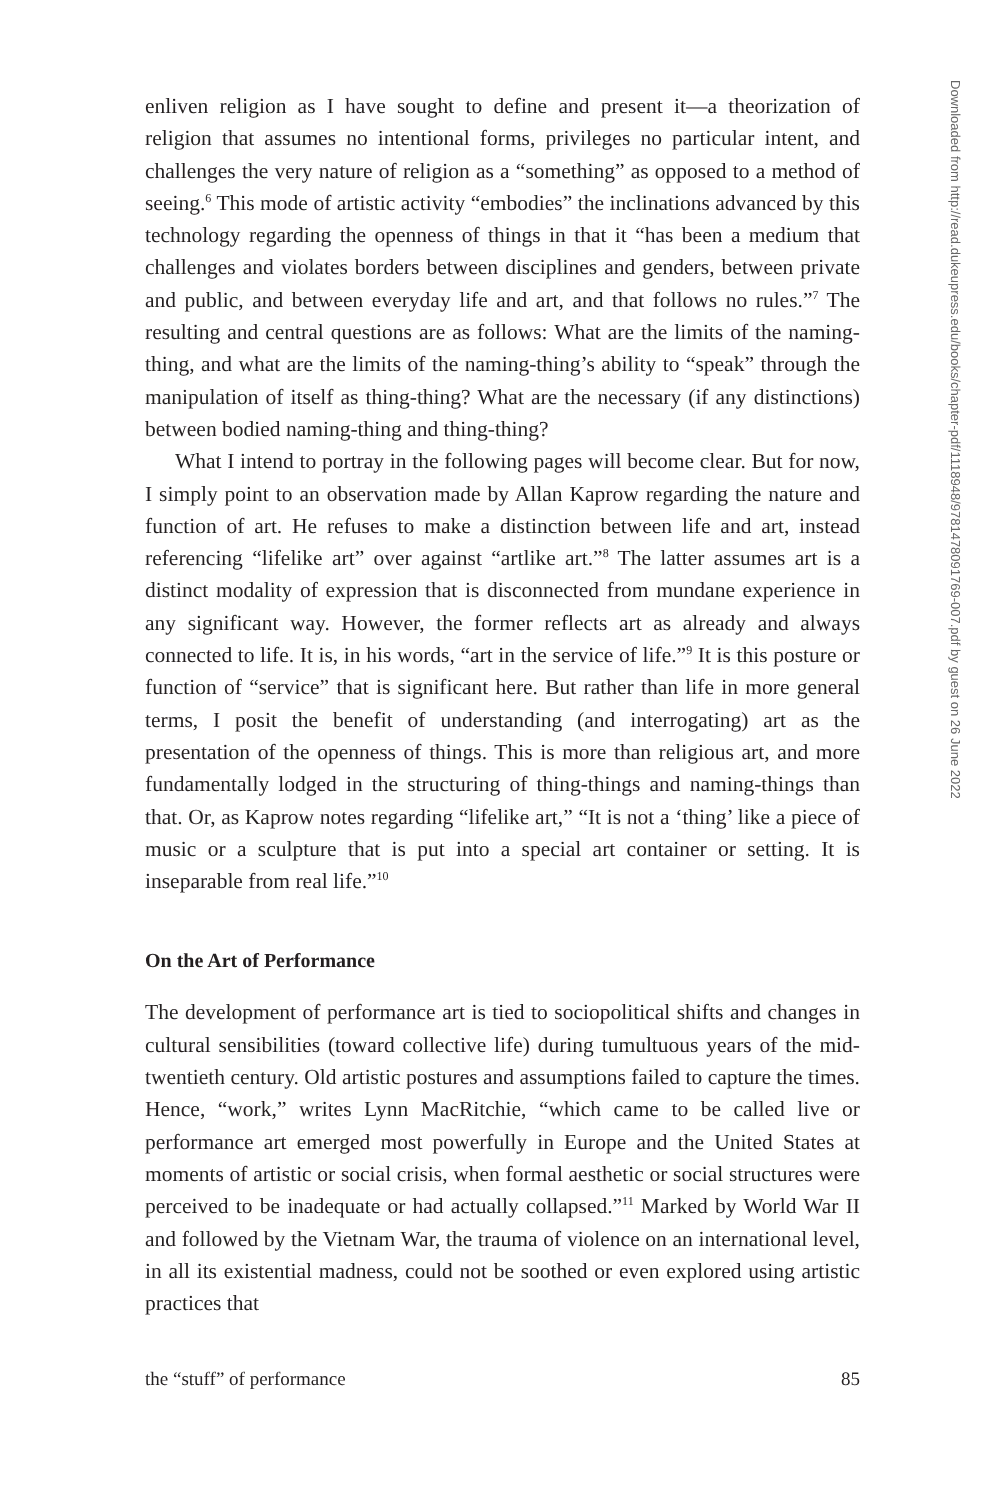enliven religion as I have sought to define and present it—a theorization of religion that assumes no intentional forms, privileges no particular intent, and challenges the very nature of religion as a “something” as opposed to a method of seeing.<sup>6</sup> This mode of artistic activity “embodies” the inclinations advanced by this technology regarding the openness of things in that it “has been a medium that challenges and violates borders between disciplines and genders, between private and public, and between everyday life and art, and that follows no rules.”<sup>7</sup> The resulting and central questions are as follows: What are the limits of the naming-thing, and what are the limits of the naming-thing’s ability to “speak” through the manipulation of itself as thing-thing? What are the necessary (if any distinctions) between bodied naming-thing and thing-thing?
What I intend to portray in the following pages will become clear. But for now, I simply point to an observation made by Allan Kaprow regarding the nature and function of art. He refuses to make a distinction between life and art, instead referencing “lifelike art” over against “artlike art.”<sup>8</sup> The latter assumes art is a distinct modality of expression that is disconnected from mundane experience in any significant way. However, the former reflects art as already and always connected to life. It is, in his words, “art in the service of life.”<sup>9</sup> It is this posture or function of “service” that is significant here. But rather than life in more general terms, I posit the benefit of understanding (and interrogating) art as the presentation of the openness of things. This is more than religious art, and more fundamentally lodged in the structuring of thing-things and naming-things than that. Or, as Kaprow notes regarding “lifelike art,” “It is not a ‘thing’ like a piece of music or a sculpture that is put into a special art container or setting. It is inseparable from real life.”<sup>10</sup>
On the Art of Performance
The development of performance art is tied to sociopolitical shifts and changes in cultural sensibilities (toward collective life) during tumultuous years of the mid-twentieth century. Old artistic postures and assumptions failed to capture the times. Hence, “work,” writes Lynn MacRitchie, “which came to be called live or performance art emerged most powerfully in Europe and the United States at moments of artistic or social crisis, when formal aesthetic or social structures were perceived to be inadequate or had actually collapsed.”<sup>11</sup> Marked by World War II and followed by the Vietnam War, the trauma of violence on an international level, in all its existential madness, could not be soothed or even explored using artistic practices that
the “stuff” of performance 85
Downloaded from http://read.dukeupress.edu/books/chapter-pdf/1118948/9781478091769-007.pdf by guest on 26 June 2022